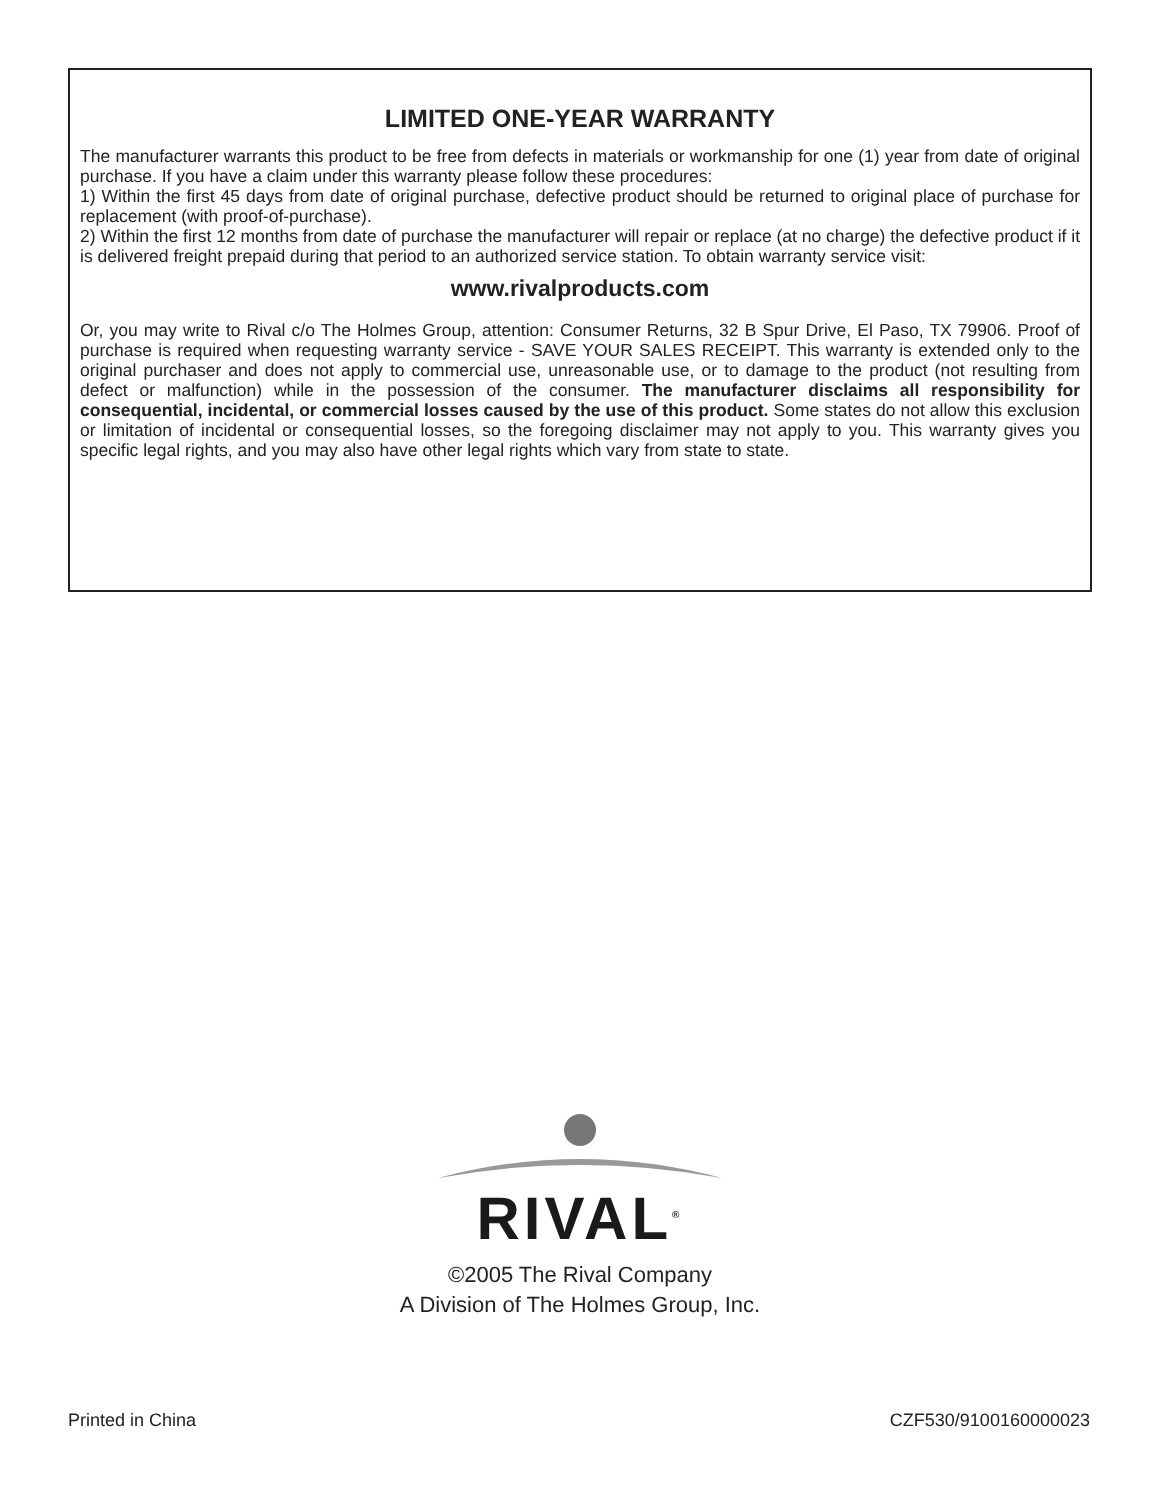LIMITED ONE-YEAR WARRANTY
The manufacturer warrants this product to be free from defects in materials or workmanship for one (1) year from date of original purchase. If you have a claim under this warranty please follow these procedures:
1) Within the first 45 days from date of original purchase, defective product should be returned to original place of purchase for replacement (with proof-of-purchase).
2) Within the first 12 months from date of purchase the manufacturer will repair or replace (at no charge) the defective product if it is delivered freight prepaid during that period to an authorized service station. To obtain warranty service visit:
www.rivalproducts.com
Or, you may write to Rival c/o The Holmes Group, attention: Consumer Returns, 32 B Spur Drive, El Paso, TX 79906. Proof of purchase is required when requesting warranty service - SAVE YOUR SALES RECEIPT. This warranty is extended only to the original purchaser and does not apply to commercial use, unreasonable use, or to damage to the product (not resulting from defect or malfunction) while in the possession of the consumer. The manufacturer disclaims all responsibility for consequential, incidental, or commercial losses caused by the use of this product. Some states do not allow this exclusion or limitation of incidental or consequential losses, so the foregoing disclaimer may not apply to you. This warranty gives you specific legal rights, and you may also have other legal rights which vary from state to state.
RIVAL<sup>®</sup>
©2005 The Rival Company
A Division of The Holmes Group, Inc.
Printed in China CZF530/9100160000023